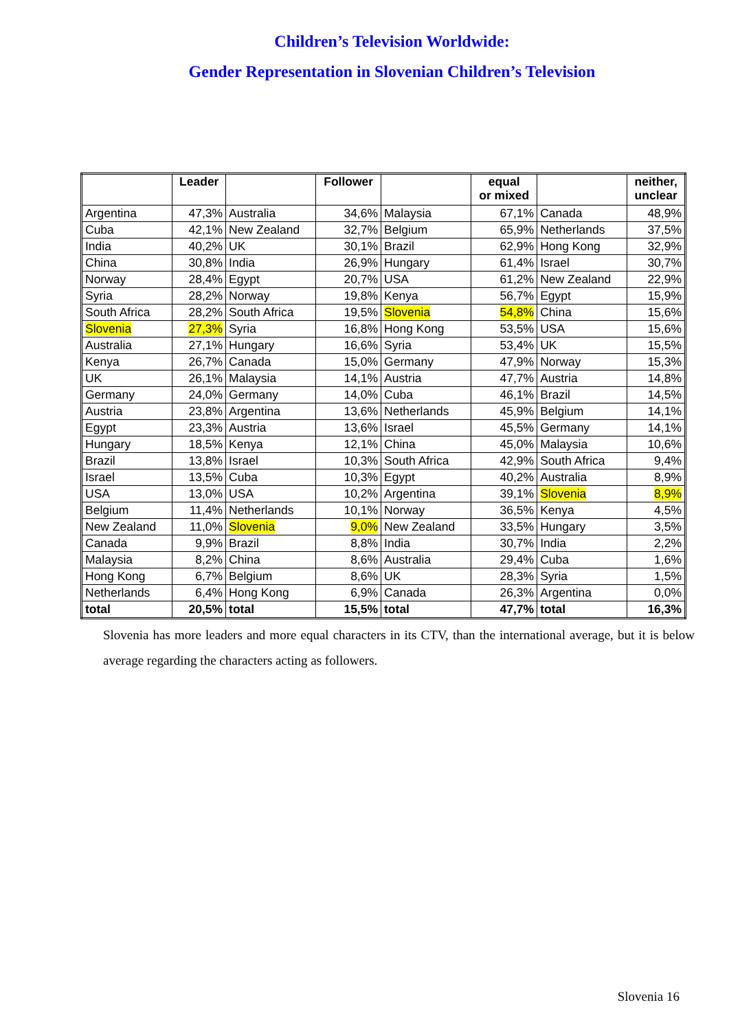Children’s Television Worldwide:
Gender Representation in Slovenian Children’s Television
| | Leader | | Follower | | equal or mixed | | neither, unclear |
| --- | --- | --- | --- | --- | --- | --- | --- |
| Argentina | 47,3% | Australia | 34,6% | Malaysia | 67,1% | Canada | 48,9% |
| Cuba | 42,1% | New Zealand | 32,7% | Belgium | 65,9% | Netherlands | 37,5% |
| India | 40,2% | UK | 30,1% | Brazil | 62,9% | Hong Kong | 32,9% |
| China | 30,8% | India | 26,9% | Hungary | 61,4% | Israel | 30,7% |
| Norway | 28,4% | Egypt | 20,7% | USA | 61,2% | New Zealand | 22,9% |
| Syria | 28,2% | Norway | 19,8% | Kenya | 56,7% | Egypt | 15,9% |
| South Africa | 28,2% | South Africa | 19,5% | Slovenia | 54,8% | China | 15,6% |
| Slovenia | 27,3% | Syria | 16,8% | Hong Kong | 53,5% | USA | 15,6% |
| Australia | 27,1% | Hungary | 16,6% | Syria | 53,4% | UK | 15,5% |
| Kenya | 26,7% | Canada | 15,0% | Germany | 47,9% | Norway | 15,3% |
| UK | 26,1% | Malaysia | 14,1% | Austria | 47,7% | Austria | 14,8% |
| Germany | 24,0% | Germany | 14,0% | Cuba | 46,1% | Brazil | 14,5% |
| Austria | 23,8% | Argentina | 13,6% | Netherlands | 45,9% | Belgium | 14,1% |
| Egypt | 23,3% | Austria | 13,6% | Israel | 45,5% | Germany | 14,1% |
| Hungary | 18,5% | Kenya | 12,1% | China | 45,0% | Malaysia | 10,6% |
| Brazil | 13,8% | Israel | 10,3% | South Africa | 42,9% | South Africa | 9,4% |
| Israel | 13,5% | Cuba | 10,3% | Egypt | 40,2% | Australia | 8,9% |
| USA | 13,0% | USA | 10,2% | Argentina | 39,1% | Slovenia | 8,9% |
| Belgium | 11,4% | Netherlands | 10,1% | Norway | 36,5% | Kenya | 4,5% |
| New Zealand | 11,0% | Slovenia | 9,0% | New Zealand | 33,5% | Hungary | 3,5% |
| Canada | 9,9% | Brazil | 8,8% | India | 30,7% | India | 2,2% |
| Malaysia | 8,2% | China | 8,6% | Australia | 29,4% | Cuba | 1,6% |
| Hong Kong | 6,7% | Belgium | 8,6% | UK | 28,3% | Syria | 1,5% |
| Netherlands | 6,4% | Hong Kong | 6,9% | Canada | 26,3% | Argentina | 0,0% |
| total | 20,5% | total | 15,5% | total | 47,7% | total | 16,3% |
Slovenia has more leaders and more equal characters in its CTV, than the international average, but it is below average regarding the characters acting as followers.
Slovenia 16